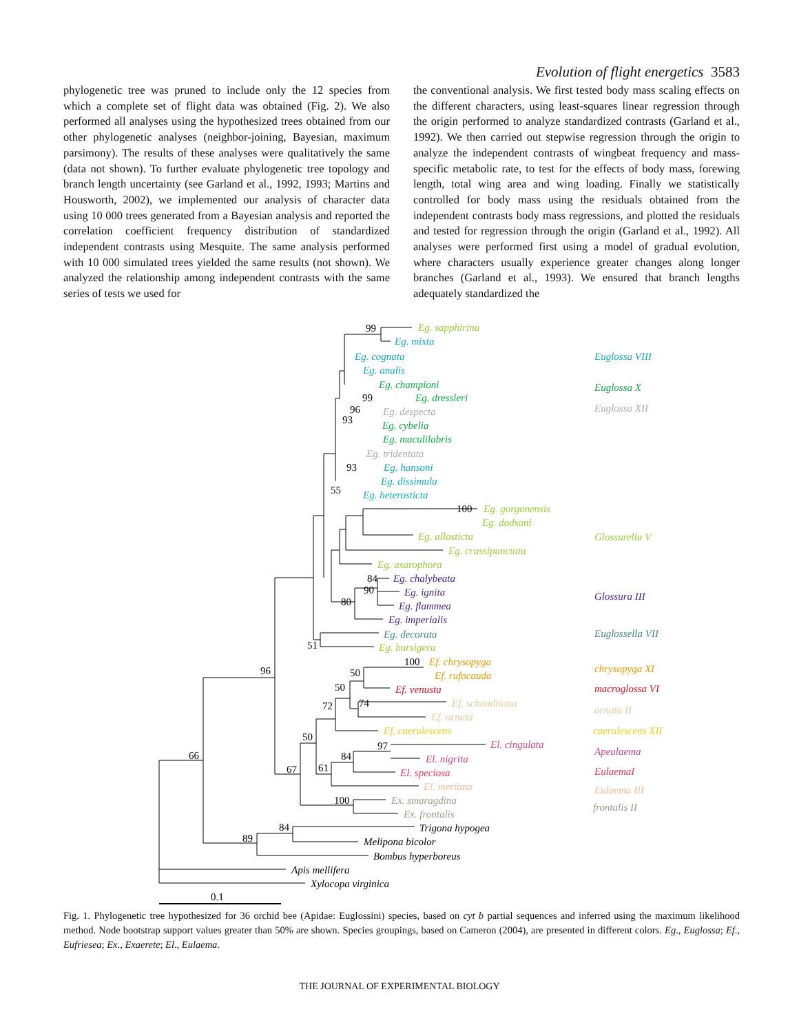Evolution of flight energetics 3583
phylogenetic tree was pruned to include only the 12 species from which a complete set of flight data was obtained (Fig. 2). We also performed all analyses using the hypothesized trees obtained from our other phylogenetic analyses (neighbor-joining, Bayesian, maximum parsimony). The results of these analyses were qualitatively the same (data not shown). To further evaluate phylogenetic tree topology and branch length uncertainty (see Garland et al., 1992, 1993; Martins and Housworth, 2002), we implemented our analysis of character data using 10 000 trees generated from a Bayesian analysis and reported the correlation coefficient frequency distribution of standardized independent contrasts using Mesquite. The same analysis performed with 10 000 simulated trees yielded the same results (not shown). We analyzed the relationship among independent contrasts with the same series of tests we used for
the conventional analysis. We first tested body mass scaling effects on the different characters, using least-squares linear regression through the origin performed to analyze standardized contrasts (Garland et al., 1992). We then carried out stepwise regression through the origin to analyze the independent contrasts of wingbeat frequency and mass-specific metabolic rate, to test for the effects of body mass, forewing length, total wing area and wing loading. Finally we statistically controlled for body mass using the residuals obtained from the independent contrasts body mass regressions, and plotted the residuals and tested for regression through the origin (Garland et al., 1992). All analyses were performed first using a model of gradual evolution, where characters usually experience greater changes along longer branches (Garland et al., 1993). We ensured that branch lengths adequately standardized the
99
99
96
93
93
55
100
84
90
80
51
96
100
50
50
74
72
50
97
84
61
67
66
100
84
89
0.1
Eg. sapphirina
Eg. mixta
Eg. cognata
Eg. analis
Eg. championi
Eg. dressleri
Eg. despecta
Eg. cybelia
Eg. maculilabris
Eg. tridentata
Eg. hansoni
Eg. dissimula
Eg. heterosticta
Eg. gorgonensis
Eg. dodsoni
Eg. allosticta
Eg. crassipunctata
Eg. asarophora
Eg. chalybeata
Eg. ignita
Eg. flammea
Eg. imperialis
Eg. decorata
Eg. bursigera
Ef. chrysopyga
Ef. rufocauda
Ef. venusta
Ef. schmidtiana
Ef. ornata
Ef. caerulescens
El. cingulata
El. nigrita
El. speciosa
El. meriana
Ex. smaragdina
Ex. frontalis
Trigona hypogea
Melipona bicolor
Bombus hyperboreus
Apis mellifera
Xylocopa virginica
Euglossa VIII
Euglossa X
Euglossa XII
Glossurella V
Glossura III
Euglossella VII
chrysopyga XI
macroglossa VI
ornata II
caerulescens XII
Apeulaema
EulaemaI
Eulaema III
frontalis II
Fig. 1. Phylogenetic tree hypothesized for 36 orchid bee (Apidae: Euglossini) species, based on cyt b partial sequences and inferred using the maximum likelihood method. Node bootstrap support values greater than 50% are shown. Species groupings, based on Cameron (2004), are presented in different colors. Eg., Euglossa; Ef., Eufriesea; Ex., Exaerete; El., Eulaema.
THE JOURNAL OF EXPERIMENTAL BIOLOGY